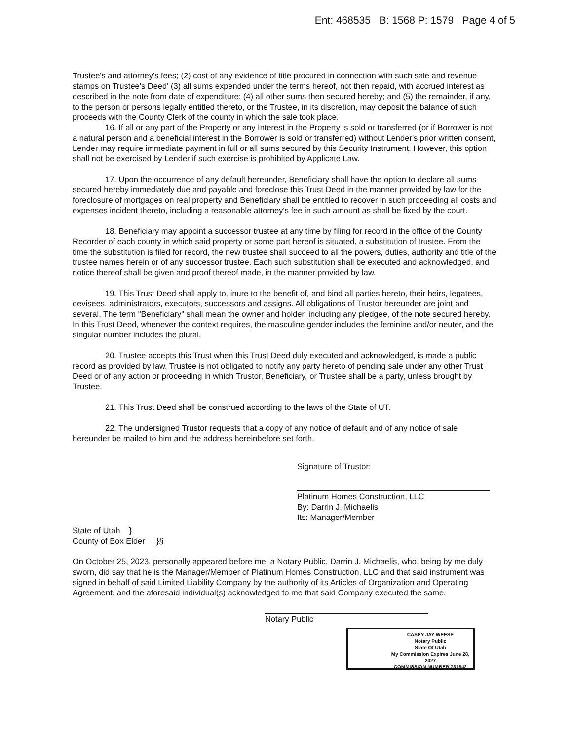Ent: 468535 B: 1568 P: 1579 Page 4 of 5
Trustee's and attorney's fees; (2) cost of any evidence of title procured in connection with such sale and revenue stamps on Trustee's Deed' (3) all sums expended under the terms hereof, not then repaid, with accrued interest as described in the note from date of expenditure; (4) all other sums then secured hereby; and (5) the remainder, if any, to the person or persons legally entitled thereto, or the Trustee, in its discretion, may deposit the balance of such proceeds with the County Clerk of the county in which the sale took place.
16. If all or any part of the Property or any Interest in the Property is sold or transferred (or if Borrower is not a natural person and a beneficial interest in the Borrower is sold or transferred) without Lender's prior written consent, Lender may require immediate payment in full or all sums secured by this Security Instrument. However, this option shall not be exercised by Lender if such exercise is prohibited by Applicate Law.
17. Upon the occurrence of any default hereunder, Beneficiary shall have the option to declare all sums secured hereby immediately due and payable and foreclose this Trust Deed in the manner provided by law for the foreclosure of mortgages on real property and Beneficiary shall be entitled to recover in such proceeding all costs and expenses incident thereto, including a reasonable attorney's fee in such amount as shall be fixed by the court.
18. Beneficiary may appoint a successor trustee at any time by filing for record in the office of the County Recorder of each county in which said property or some part hereof is situated, a substitution of trustee. From the time the substitution is filed for record, the new trustee shall succeed to all the powers, duties, authority and title of the trustee names herein or of any successor trustee. Each such substitution shall be executed and acknowledged, and notice thereof shall be given and proof thereof made, in the manner provided by law.
19. This Trust Deed shall apply to, inure to the benefit of, and bind all parties hereto, their heirs, legatees, devisees, administrators, executors, successors and assigns. All obligations of Trustor hereunder are joint and several. The term "Beneficiary" shall mean the owner and holder, including any pledgee, of the note secured hereby. In this Trust Deed, whenever the context requires, the masculine gender includes the feminine and/or neuter, and the singular number includes the plural.
20. Trustee accepts this Trust when this Trust Deed duly executed and acknowledged, is made a public record as provided by law. Trustee is not obligated to notify any party hereto of pending sale under any other Trust Deed or of any action or proceeding in which Trustor, Beneficiary, or Trustee shall be a party, unless brought by Trustee.
21. This Trust Deed shall be construed according to the laws of the State of UT.
22. The undersigned Trustor requests that a copy of any notice of default and of any notice of sale hereunder be mailed to him and the address hereinbefore set forth.
Signature of Trustor:
Platinum Homes Construction, LLC
By: Darrin J. Michaelis
Its: Manager/Member
State of Utah }
County of Box Elder }§
On October 25, 2023, personally appeared before me, a Notary Public, Darrin J. Michaelis, who, being by me duly sworn, did say that he is the Manager/Member of Platinum Homes Construction, LLC and that said instrument was signed in behalf of said Limited Liability Company by the authority of its Articles of Organization and Operating Agreement, and the aforesaid individual(s) acknowledged to me that said Company executed the same.
Notary Public
CASEY JAY WEESE
Notary Public
State Of Utah
My Commission Expires June 28, 2027
COMMISSION NUMBER 731842